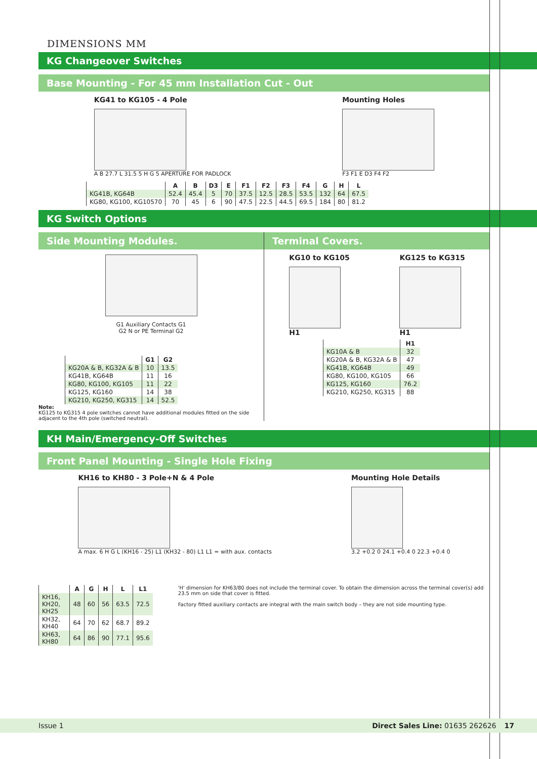DIMENSIONS MM
KG Changeover Switches
Base Mounting - For 45 mm Installation Cut - Out
KG41 to KG105 - 4 Pole
A B 27.7 L 31.5 5 H G 5 APERTURE FOR PADLOCK
Mounting Holes
F3 F1 E D3 F4 F2
| | A | B | D3 | E | F1 | F2 | F3 | F4 | G | H | L |
| --- | --- | --- | --- | --- | --- | --- | --- | --- | --- | --- | --- |
| KG41B, KG64B | 52.4 | 45.4 | 5 | 70 | 37.5 | 12.5 | 28.5 | 53.5 | 132 | 64 | 67.5 |
| KG80, KG100, KG10570 | 70 | 45 | 6 | 90 | 47.5 | 22.5 | 44.5 | 69.5 | 184 | 80 | 81.2 |
KG Switch Options
Side Mounting Modules.
G1 Auxiliary Contacts G1
G2 N or PE Terminal G2
| | G1 | G2 |
| --- | --- | --- |
| KG20A & B, KG32A & B | 10 | 13.5 |
| KG41B, KG64B | 11 | 16 |
| KG80, KG100, KG105 | 11 | 22 |
| KG125, KG160 | 14 | 38 |
| KG210, KG250, KG315 | 14 | 52.5 |
Note:
KG125 to KG315 4 pole switches cannot have additional modules fitted on the side adjacent to the 4th pole (switched neutral).
Terminal Covers.
KG10 to KG105
H1
KG125 to KG315
H1
| | H1 |
| --- | --- |
| KG10A & B | 32 |
| KG20A & B, KG32A & B | 47 |
| KG41B, KG64B | 49 |
| KG80, KG100, KG105 | 66 |
| KG125, KG160 | 76.2 |
| KG210, KG250, KG315 | 88 |
KH Main/Emergency-Off Switches
Front Panel Mounting - Single Hole Fixing
KH16 to KH80 - 3 Pole+N & 4 Pole
A max. 6 H G L (KH16 - 25) L1 (KH32 - 80) L1 L1 = with aux. contacts
Mounting Hole Details
3.2 +0.2 0 24.1 +0.4 0 22.3 +0.4 0
| | A | G | H | L | L1 |
| --- | --- | --- | --- | --- | --- |
| KH16, KH20, KH25 | 48 | 60 | 56 | 63.5 | 72.5 |
| KH32, KH40 | 64 | 70 | 62 | 68.7 | 89.2 |
| KH63, KH80 | 64 | 86 | 90 | 77.1 | 95.6 |
'H' dimension for KH63/80 does not include the terminal cover. To obtain the dimension across the terminal cover(s) add 23.5 mm on side that cover is fitted.
Factory fitted auxiliary contacts are integral with the main switch body – they are not side mounting type.
Issue 1 Direct Sales Line: 01635 262626 17